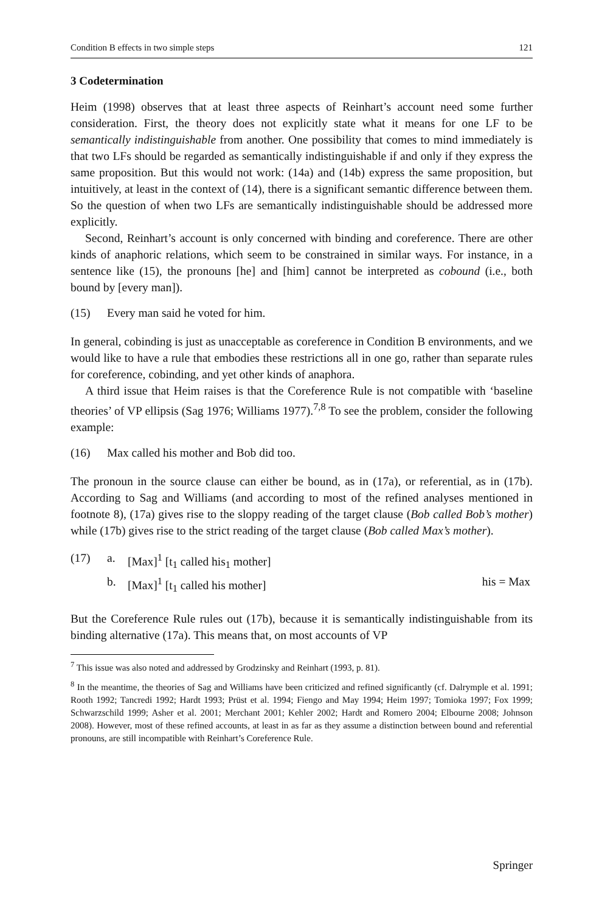Condition B effects in two simple steps 121
3 Codetermination
Heim (1998) observes that at least three aspects of Reinhart’s account need some further consideration. First, the theory does not explicitly state what it means for one LF to be semantically indistinguishable from another. One possibility that comes to mind immediately is that two LFs should be regarded as semantically indistinguishable if and only if they express the same proposition. But this would not work: (14a) and (14b) express the same proposition, but intuitively, at least in the context of (14), there is a significant semantic difference between them. So the question of when two LFs are semantically indistinguishable should be addressed more explicitly.
Second, Reinhart’s account is only concerned with binding and coreference. There are other kinds of anaphoric relations, which seem to be constrained in similar ways. For instance, in a sentence like (15), the pronouns [he] and [him] cannot be interpreted as cobound (i.e., both bound by [every man]).
(15) Every man said he voted for him.
In general, cobinding is just as unacceptable as coreference in Condition B environments, and we would like to have a rule that embodies these restrictions all in one go, rather than separate rules for coreference, cobinding, and yet other kinds of anaphora.
A third issue that Heim raises is that the Coreference Rule is not compatible with ‘baseline theories’ of VP ellipsis (Sag 1976; Williams 1977).<sup>7,8</sup> To see the problem, consider the following example:
(16) Max called his mother and Bob did too.
The pronoun in the source clause can either be bound, as in (17a), or referential, as in (17b). According to Sag and Williams (and according to most of the refined analyses mentioned in footnote 8), (17a) gives rise to the sloppy reading of the target clause (Bob called Bob’s mother) while (17b) gives rise to the strict reading of the target clause (Bob called Max’s mother).
| (17) | a. | [Max]<sup>1</sup> [t<sub>1</sub> called his<sub>1</sub> mother] | |
| | b. | [Max]<sup>1</sup> [t<sub>1</sub> called his mother] | his = Max |
But the Coreference Rule rules out (17b), because it is semantically indistinguishable from its binding alternative (17a). This means that, on most accounts of VP
<sup>7</sup> This issue was also noted and addressed by Grodzinsky and Reinhart (1993, p. 81).
<sup>8</sup> In the meantime, the theories of Sag and Williams have been criticized and refined significantly (cf. Dalrymple et al. 1991; Rooth 1992; Tancredi 1992; Hardt 1993; Prüst et al. 1994; Fiengo and May 1994; Heim 1997; Tomioka 1997; Fox 1999; Schwarzschild 1999; Asher et al. 2001; Merchant 2001; Kehler 2002; Hardt and Romero 2004; Elbourne 2008; Johnson 2008). However, most of these refined accounts, at least in as far as they assume a distinction between bound and referential pronouns, are still incompatible with Reinhart’s Coreference Rule.
Springer